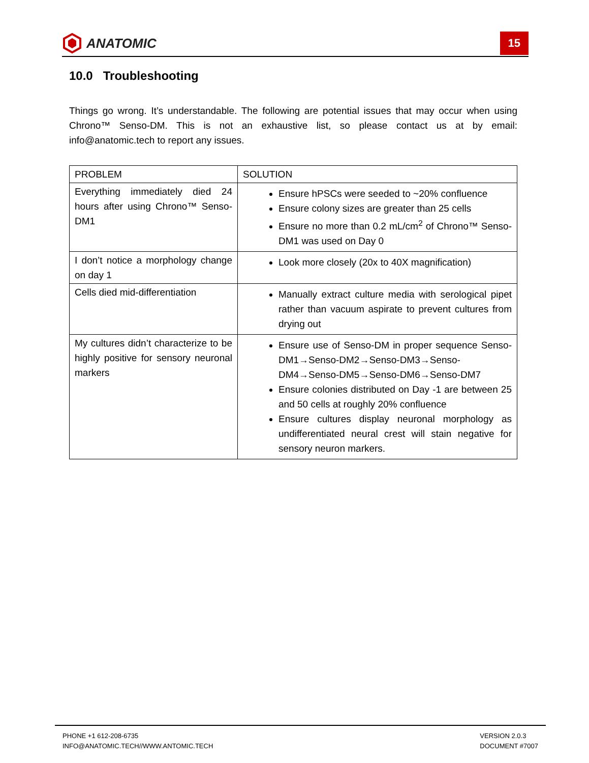ANATOMIC
15
10.0 Troubleshooting
Things go wrong. It’s understandable. The following are potential issues that may occur when using Chrono™ Senso-DM. This is not an exhaustive list, so please contact us at by email: info@anatomic.tech to report any issues.
| PROBLEM | SOLUTION |
| --- | --- |
| Everything immediately died 24 hours after using Chrono™ Senso-DM1 | Ensure hPSCs were seeded to ~20% confluence Ensure colony sizes are greater than 25 cells Ensure no more than 0.2 mL/cm<sup>2</sup> of Chrono™ Senso-DM1 was used on Day 0 |
| I don’t notice a morphology change on day 1 | Look more closely (20x to 40X magnification) |
| Cells died mid-differentiation | Manually extract culture media with serological pipet rather than vacuum aspirate to prevent cultures from drying out |
| My cultures didn’t characterize to be highly positive for sensory neuronal markers | Ensure use of Senso-DM in proper sequence Senso-DM1→Senso-DM2→Senso-DM3→Senso-DM4→Senso-DM5→Senso-DM6→Senso-DM7 Ensure colonies distributed on Day -1 are between 25 and 50 cells at roughly 20% confluence Ensure cultures display neuronal morphology as undifferentiated neural crest will stain negative for sensory neuron markers. |
PHONE +1 612-208-6735
INFO@ANATOMIC.TECH//WWW.ANTOMIC.TECH
VERSION 2.0.3
DOCUMENT #7007